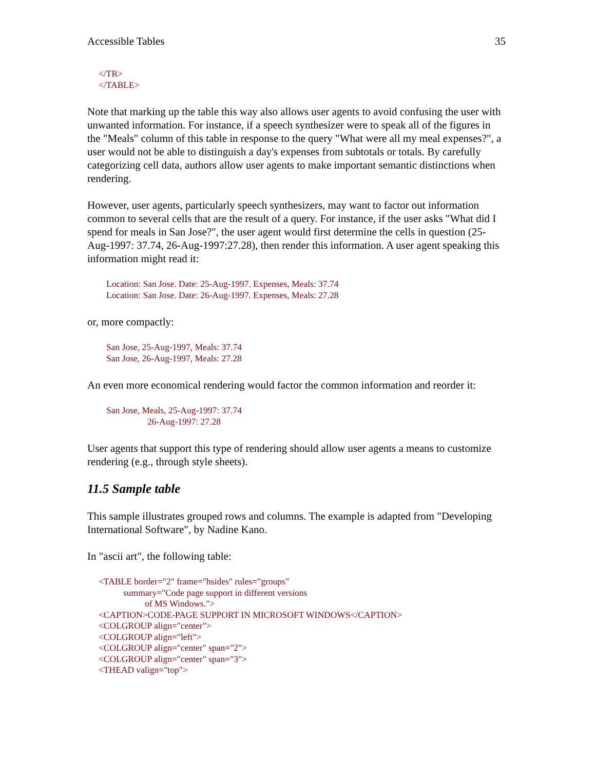Accessible Tables 35
</TR>
</TABLE>
Note that marking up the table this way also allows user agents to avoid confusing the user with unwanted information. For instance, if a speech synthesizer were to speak all of the figures in the "Meals" column of this table in response to the query "What were all my meal expenses?", a user would not be able to distinguish a day's expenses from subtotals or totals. By carefully categorizing cell data, authors allow user agents to make important semantic distinctions when rendering.
However, user agents, particularly speech synthesizers, may want to factor out information common to several cells that are the result of a query. For instance, if the user asks "What did I spend for meals in San Jose?", the user agent would first determine the cells in question (25-Aug-1997: 37.74, 26-Aug-1997:27.28), then render this information. A user agent speaking this information might read it:
Location: San Jose. Date: 25-Aug-1997. Expenses, Meals: 37.74
Location: San Jose. Date: 26-Aug-1997. Expenses, Meals: 27.28
or, more compactly:
San Jose, 25-Aug-1997, Meals: 37.74
San Jose, 26-Aug-1997, Meals: 27.28
An even more economical rendering would factor the common information and reorder it:
San Jose, Meals, 25-Aug-1997: 37.74
26-Aug-1997: 27.28
User agents that support this type of rendering should allow user agents a means to customize rendering (e.g., through style sheets).
11.5 Sample table
This sample illustrates grouped rows and columns. The example is adapted from "Developing International Software", by Nadine Kano.
In "ascii art", the following table:
<TABLE border="2" frame="hsides" rules="groups"
summary="Code page support in different versions
of MS Windows.">
<CAPTION>CODE-PAGE SUPPORT IN MICROSOFT WINDOWS</CAPTION>
<COLGROUP align="center">
<COLGROUP align="left">
<COLGROUP align="center" span="2">
<COLGROUP align="center" span="3">
<THEAD valign="top">